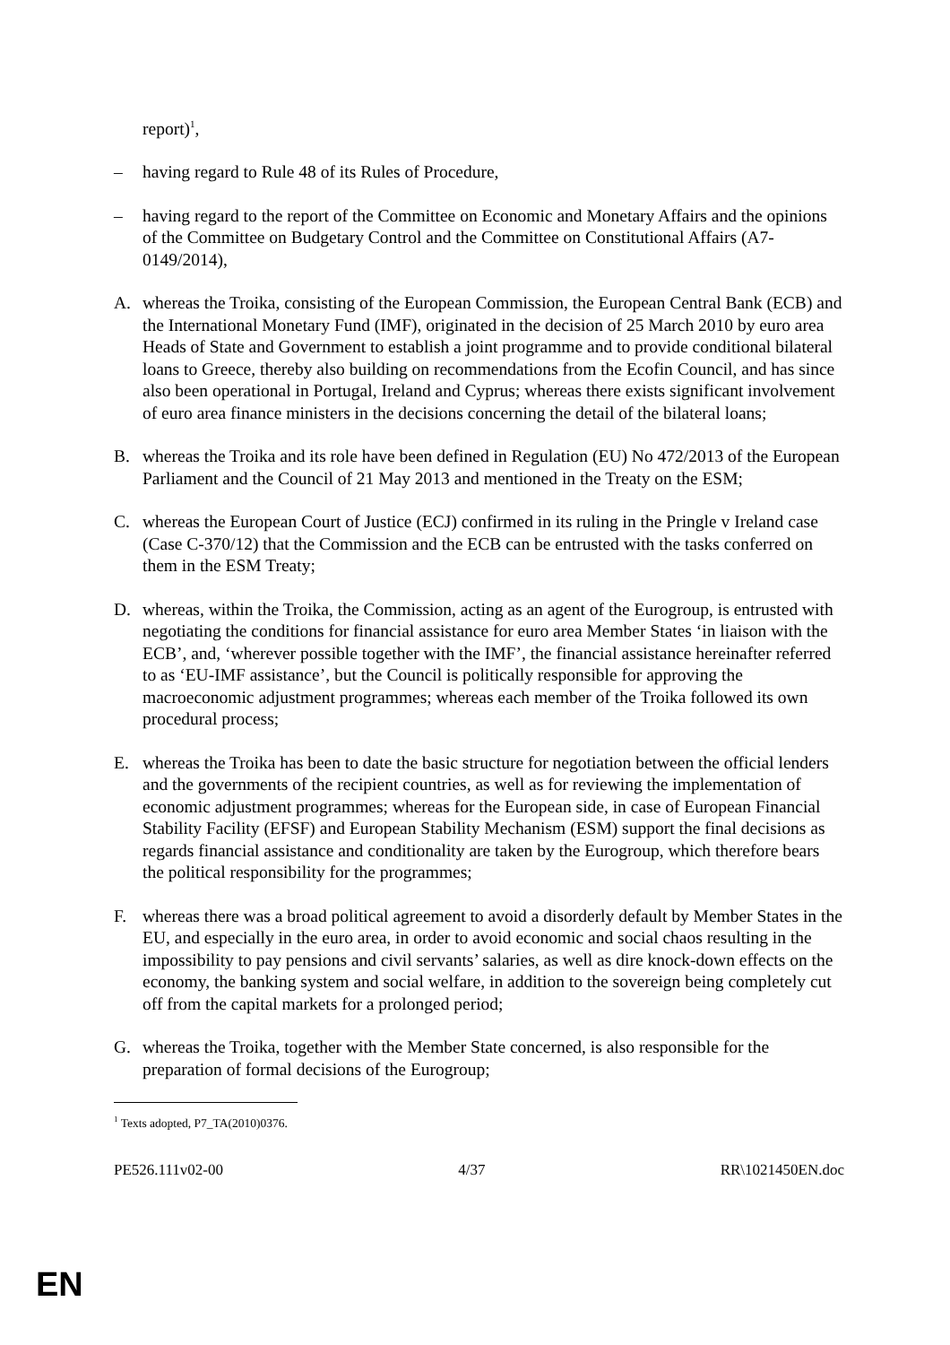report)<sup>1</sup>,
– having regard to Rule 48 of its Rules of Procedure,
– having regard to the report of the Committee on Economic and Monetary Affairs and the opinions of the Committee on Budgetary Control and the Committee on Constitutional Affairs (A7-0149/2014),
A. whereas the Troika, consisting of the European Commission, the European Central Bank (ECB) and the International Monetary Fund (IMF), originated in the decision of 25 March 2010 by euro area Heads of State and Government to establish a joint programme and to provide conditional bilateral loans to Greece, thereby also building on recommendations from the Ecofin Council, and has since also been operational in Portugal, Ireland and Cyprus; whereas there exists significant involvement of euro area finance ministers in the decisions concerning the detail of the bilateral loans;
B. whereas the Troika and its role have been defined in Regulation (EU) No 472/2013 of the European Parliament and the Council of 21 May 2013 and mentioned in the Treaty on the ESM;
C. whereas the European Court of Justice (ECJ) confirmed in its ruling in the Pringle v Ireland case (Case C-370/12) that the Commission and the ECB can be entrusted with the tasks conferred on them in the ESM Treaty;
D. whereas, within the Troika, the Commission, acting as an agent of the Eurogroup, is entrusted with negotiating the conditions for financial assistance for euro area Member States ‘in liaison with the ECB’, and, ‘wherever possible together with the IMF’, the financial assistance hereinafter referred to as ‘EU-IMF assistance’, but the Council is politically responsible for approving the macroeconomic adjustment programmes; whereas each member of the Troika followed its own procedural process;
E. whereas the Troika has been to date the basic structure for negotiation between the official lenders and the governments of the recipient countries, as well as for reviewing the implementation of economic adjustment programmes; whereas for the European side, in case of European Financial Stability Facility (EFSF) and European Stability Mechanism (ESM) support the final decisions as regards financial assistance and conditionality are taken by the Eurogroup, which therefore bears the political responsibility for the programmes;
F. whereas there was a broad political agreement to avoid a disorderly default by Member States in the EU, and especially in the euro area, in order to avoid economic and social chaos resulting in the impossibility to pay pensions and civil servants’ salaries, as well as dire knock-down effects on the economy, the banking system and social welfare, in addition to the sovereign being completely cut off from the capital markets for a prolonged period;
G. whereas the Troika, together with the Member State concerned, is also responsible for the preparation of formal decisions of the Eurogroup;
<sup>1</sup> Texts adopted, P7_TA(2010)0376.
PE526.111v02-00 4/37 RR\1021450EN.doc
EN